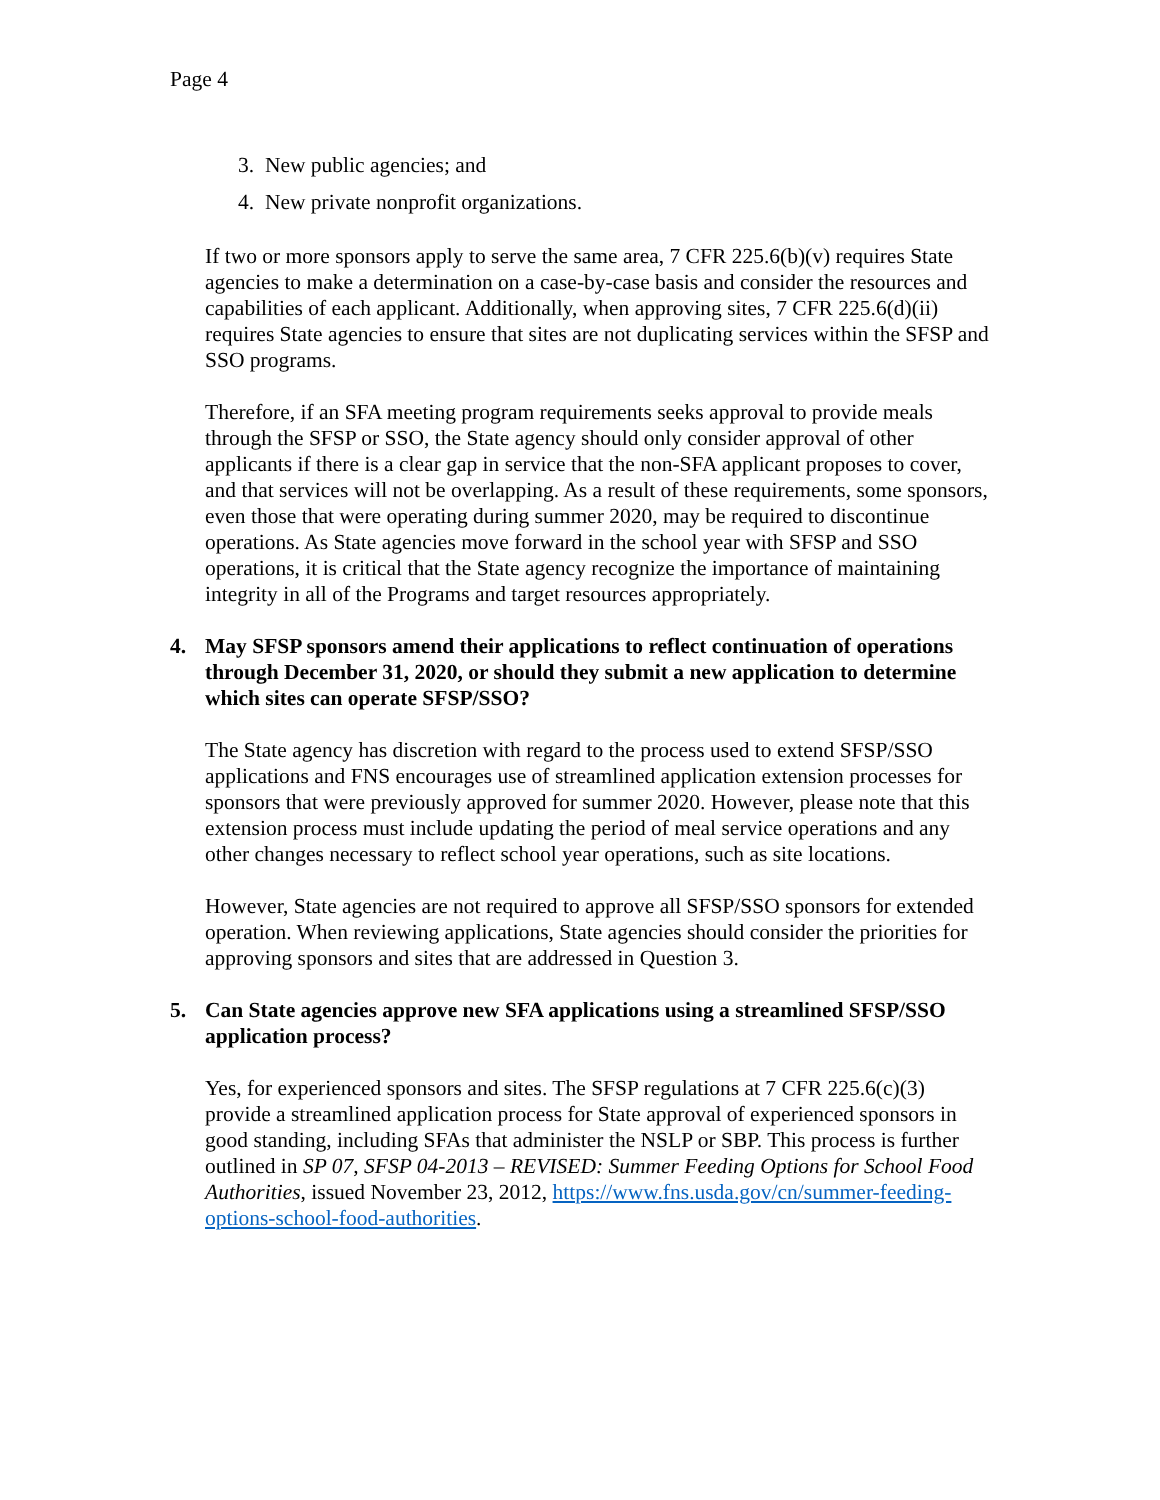Page 4
3. New public agencies; and
4. New private nonprofit organizations.
If two or more sponsors apply to serve the same area, 7 CFR 225.6(b)(v) requires State agencies to make a determination on a case-by-case basis and consider the resources and capabilities of each applicant. Additionally, when approving sites, 7 CFR 225.6(d)(ii) requires State agencies to ensure that sites are not duplicating services within the SFSP and SSO programs.
Therefore, if an SFA meeting program requirements seeks approval to provide meals through the SFSP or SSO, the State agency should only consider approval of other applicants if there is a clear gap in service that the non-SFA applicant proposes to cover, and that services will not be overlapping. As a result of these requirements, some sponsors, even those that were operating during summer 2020, may be required to discontinue operations. As State agencies move forward in the school year with SFSP and SSO operations, it is critical that the State agency recognize the importance of maintaining integrity in all of the Programs and target resources appropriately.
4. May SFSP sponsors amend their applications to reflect continuation of operations through December 31, 2020, or should they submit a new application to determine which sites can operate SFSP/SSO?
The State agency has discretion with regard to the process used to extend SFSP/SSO applications and FNS encourages use of streamlined application extension processes for sponsors that were previously approved for summer 2020. However, please note that this extension process must include updating the period of meal service operations and any other changes necessary to reflect school year operations, such as site locations.
However, State agencies are not required to approve all SFSP/SSO sponsors for extended operation. When reviewing applications, State agencies should consider the priorities for approving sponsors and sites that are addressed in Question 3.
5. Can State agencies approve new SFA applications using a streamlined SFSP/SSO application process?
Yes, for experienced sponsors and sites. The SFSP regulations at 7 CFR 225.6(c)(3) provide a streamlined application process for State approval of experienced sponsors in good standing, including SFAs that administer the NSLP or SBP. This process is further outlined in SP 07, SFSP 04-2013 – REVISED: Summer Feeding Options for School Food Authorities, issued November 23, 2012, https://www.fns.usda.gov/cn/summer-feeding-options-school-food-authorities.